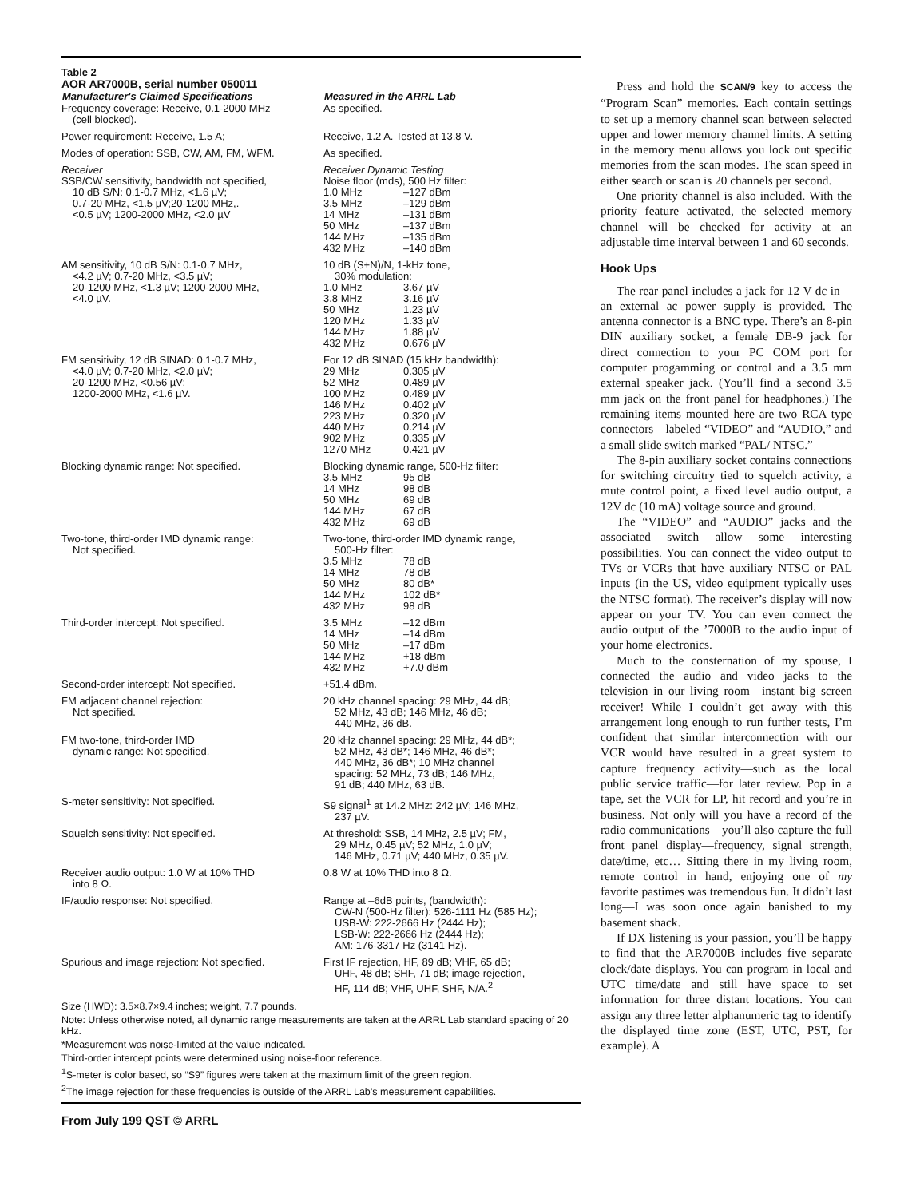Table 2
AOR AR7000B, serial number 050011
| Manufacturer's Claimed Specifications | Measured in the ARRL Lab |
| --- | --- |
| Frequency coverage: Receive, 0.1-2000 MHz (cell blocked). | As specified. |
| Power requirement: Receive, 1.5 A; | Receive, 1.2 A. Tested at 13.8 V. |
| Modes of operation: SSB, CW, AM, FM, WFM. | As specified. |
| Receiver SSB/CW sensitivity, bandwidth not specified, 10 dB S/N: 0.1-0.7 MHz, <1.6 µV; 0.7-20 MHz, <1.5 µV;20-1200 MHz,. <0.5 µV; 1200-2000 MHz, <2.0 µV | Receiver Dynamic Testing Noise floor (mds), 500 Hz filter: / 1.0 MHz / –127 dBm / / 3.5 MHz / –129 dBm / / 14 MHz / –131 dBm / / 50 MHz / –137 dBm / / 144 MHz / –135 dBm / / 432 MHz / –140 dBm / |
| AM sensitivity, 10 dB S/N: 0.1-0.7 MHz, <4.2 µV; 0.7-20 MHz, <3.5 µV; 20-1200 MHz, <1.3 µV; 1200-2000 MHz, <4.0 µV. | 10 dB (S+N)/N, 1-kHz tone, 30% modulation: / 1.0 MHz / 3.67 µV / / 3.8 MHz / 3.16 µV / / 50 MHz / 1.23 µV / / 120 MHz / 1.33 µV / / 144 MHz / 1.88 µV / / 432 MHz / 0.676 µV / |
| FM sensitivity, 12 dB SINAD: 0.1-0.7 MHz, <4.0 µV; 0.7-20 MHz, <2.0 µV; 20-1200 MHz, <0.56 µV; 1200-2000 MHz, <1.6 µV. | For 12 dB SINAD (15 kHz bandwidth): / 29 MHz / 0.305 µV / / 52 MHz / 0.489 µV / / 100 MHz / 0.489 µV / / 146 MHz / 0.402 µV / / 223 MHz / 0.320 µV / / 440 MHz / 0.214 µV / / 902 MHz / 0.335 µV / / 1270 MHz / 0.421 µV / |
| Blocking dynamic range: Not specified. | Blocking dynamic range, 500-Hz filter: / 3.5 MHz / 95 dB / / 14 MHz / 98 dB / / 50 MHz / 69 dB / / 144 MHz / 67 dB / / 432 MHz / 69 dB / |
| Two-tone, third-order IMD dynamic range: Not specified. | Two-tone, third-order IMD dynamic range, 500-Hz filter: / 3.5 MHz / 78 dB / / 14 MHz / 78 dB / / 50 MHz / 80 dB* / / 144 MHz / 102 dB* / / 432 MHz / 98 dB / |
| Third-order intercept: Not specified. | / 3.5 MHz / –12 dBm / / 14 MHz / –14 dBm / / 50 MHz / –17 dBm / / 144 MHz / +18 dBm / / 432 MHz / +7.0 dBm / |
| Second-order intercept: Not specified. | +51.4 dBm. |
| FM adjacent channel rejection: Not specified. | 20 kHz channel spacing: 29 MHz, 44 dB; 52 MHz, 43 dB; 146 MHz, 46 dB; 440 MHz, 36 dB. |
| FM two-tone, third-order IMD dynamic range: Not specified. | 20 kHz channel spacing: 29 MHz, 44 dB*; 52 MHz, 43 dB*; 146 MHz, 46 dB*; 440 MHz, 36 dB*; 10 MHz channel spacing: 52 MHz, 73 dB; 146 MHz, 91 dB; 440 MHz, 63 dB. |
| S-meter sensitivity: Not specified. | S9 signal<sup>1</sup> at 14.2 MHz: 242 µV; 146 MHz, 237 µV. |
| Squelch sensitivity: Not specified. | At threshold: SSB, 14 MHz, 2.5 µV; FM, 29 MHz, 0.45 µV; 52 MHz, 1.0 µV; 146 MHz, 0.71 µV; 440 MHz, 0.35 µV. |
| Receiver audio output: 1.0 W at 10% THD into 8 Ω. | 0.8 W at 10% THD into 8 Ω. |
| IF/audio response: Not specified. | Range at –6dB points, (bandwidth): CW-N (500-Hz filter): 526-1111 Hz (585 Hz); USB-W: 222-2666 Hz (2444 Hz); LSB-W: 222-2666 Hz (2444 Hz); AM: 176-3317 Hz (3141 Hz). |
| Spurious and image rejection: Not specified. | First IF rejection, HF, 89 dB; VHF, 65 dB; UHF, 48 dB; SHF, 71 dB; image rejection, HF, 114 dB; VHF, UHF, SHF, N/A.<sup>2</sup> |
Size (HWD): 3.5×8.7×9.4 inches; weight, 7.7 pounds.
Note: Unless otherwise noted, all dynamic range measurements are taken at the ARRL Lab standard spacing of 20 kHz.
*Measurement was noise-limited at the value indicated.
Third-order intercept points were determined using noise-floor reference.
<sup>1</sup> S-meter is color based, so “S9” figures were taken at the maximum limit of the green region.
<sup>2</sup> The image rejection for these frequencies is outside of the ARRL Lab’s measurement capabilities.
From July 199 QST © ARRL
Press and hold the SCAN/9 key to access the “Program Scan” memories. Each contain settings to set up a memory channel scan between selected upper and lower memory channel limits. A setting in the memory menu allows you lock out specific memories from the scan modes. The scan speed in either search or scan is 20 channels per second.
One priority channel is also included. With the priority feature activated, the selected memory channel will be checked for activity at an adjustable time interval between 1 and 60 seconds.
Hook Ups
The rear panel includes a jack for 12 V dc in—an external ac power supply is provided. The antenna connector is a BNC type. There’s an 8-pin DIN auxiliary socket, a female DB-9 jack for direct connection to your PC COM port for computer progamming or control and a 3.5 mm external speaker jack. (You’ll find a second 3.5 mm jack on the front panel for headphones.) The remaining items mounted here are two RCA type connectors—labeled “VIDEO” and “AUDIO,” and a small slide switch marked “PAL/ NTSC.”
The 8-pin auxiliary socket contains connections for switching circuitry tied to squelch activity, a mute control point, a fixed level audio output, a 12V dc (10 mA) voltage source and ground.
The “VIDEO” and “AUDIO” jacks and the associated switch allow some interesting possibilities. You can connect the video output to TVs or VCRs that have auxiliary NTSC or PAL inputs (in the US, video equipment typically uses the NTSC format). The receiver’s display will now appear on your TV. You can even connect the audio output of the ’7000B to the audio input of your home electronics.
Much to the consternation of my spouse, I connected the audio and video jacks to the television in our living room—instant big screen receiver! While I couldn’t get away with this arrangement long enough to run further tests, I’m confident that similar interconnection with our VCR would have resulted in a great system to capture frequency activity—such as the local public service traffic—for later review. Pop in a tape, set the VCR for LP, hit record and you’re in business. Not only will you have a record of the radio communications—you’ll also capture the full front panel display—frequency, signal strength, date/time, etc… Sitting there in my living room, remote control in hand, enjoying one of my favorite pastimes was tremendous fun. It didn’t last long—I was soon once again banished to my basement shack.
If DX listening is your passion, you’ll be happy to find that the AR7000B includes five separate clock/date displays. You can program in local and UTC time/date and still have space to set information for three distant locations. You can assign any three letter alphanumeric tag to identify the displayed time zone (EST, UTC, PST, for example). A